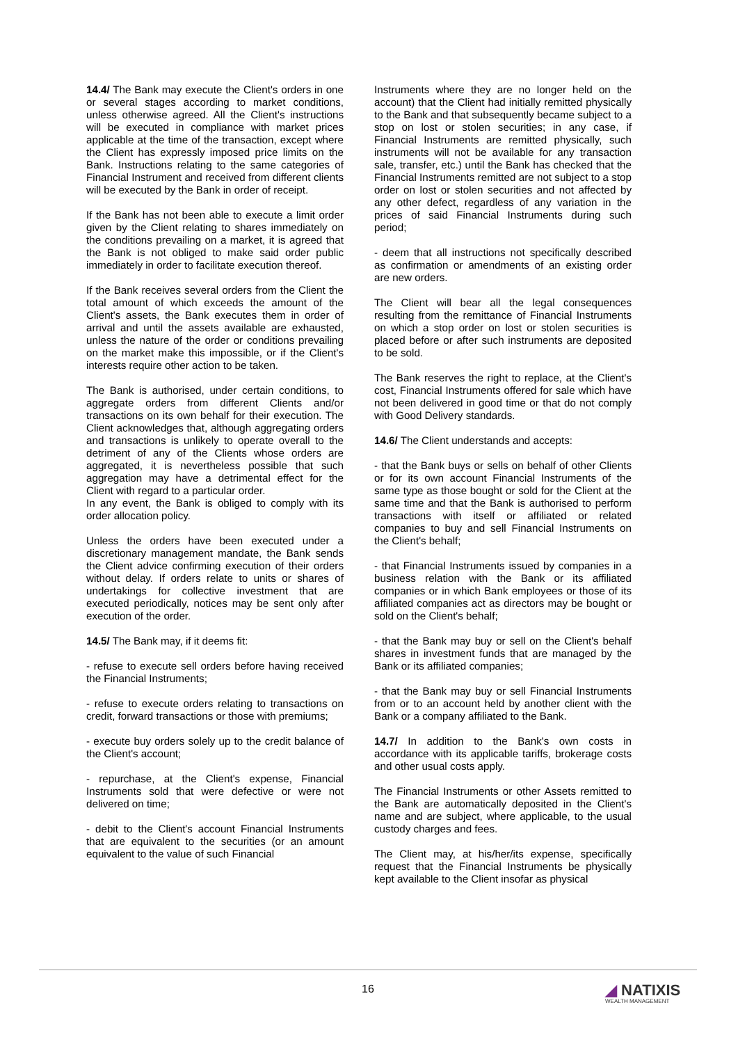14.4/ The Bank may execute the Client's orders in one or several stages according to market conditions, unless otherwise agreed. All the Client's instructions will be executed in compliance with market prices applicable at the time of the transaction, except where the Client has expressly imposed price limits on the Bank. Instructions relating to the same categories of Financial Instrument and received from different clients will be executed by the Bank in order of receipt.
If the Bank has not been able to execute a limit order given by the Client relating to shares immediately on the conditions prevailing on a market, it is agreed that the Bank is not obliged to make said order public immediately in order to facilitate execution thereof.
If the Bank receives several orders from the Client the total amount of which exceeds the amount of the Client's assets, the Bank executes them in order of arrival and until the assets available are exhausted, unless the nature of the order or conditions prevailing on the market make this impossible, or if the Client's interests require other action to be taken.
The Bank is authorised, under certain conditions, to aggregate orders from different Clients and/or transactions on its own behalf for their execution. The Client acknowledges that, although aggregating orders and transactions is unlikely to operate overall to the detriment of any of the Clients whose orders are aggregated, it is nevertheless possible that such aggregation may have a detrimental effect for the Client with regard to a particular order.
In any event, the Bank is obliged to comply with its order allocation policy.
Unless the orders have been executed under a discretionary management mandate, the Bank sends the Client advice confirming execution of their orders without delay. If orders relate to units or shares of undertakings for collective investment that are executed periodically, notices may be sent only after execution of the order.
14.5/ The Bank may, if it deems fit:
- refuse to execute sell orders before having received the Financial Instruments;
- refuse to execute orders relating to transactions on credit, forward transactions or those with premiums;
- execute buy orders solely up to the credit balance of the Client's account;
- repurchase, at the Client's expense, Financial Instruments sold that were defective or were not delivered on time;
- debit to the Client's account Financial Instruments that are equivalent to the securities (or an amount equivalent to the value of such Financial
Instruments where they are no longer held on the account) that the Client had initially remitted physically to the Bank and that subsequently became subject to a stop on lost or stolen securities; in any case, if Financial Instruments are remitted physically, such instruments will not be available for any transaction sale, transfer, etc.) until the Bank has checked that the Financial Instruments remitted are not subject to a stop order on lost or stolen securities and not affected by any other defect, regardless of any variation in the prices of said Financial Instruments during such period;
- deem that all instructions not specifically described as confirmation or amendments of an existing order are new orders.
The Client will bear all the legal consequences resulting from the remittance of Financial Instruments on which a stop order on lost or stolen securities is placed before or after such instruments are deposited to be sold.
The Bank reserves the right to replace, at the Client's cost, Financial Instruments offered for sale which have not been delivered in good time or that do not comply with Good Delivery standards.
14.6/ The Client understands and accepts:
- that the Bank buys or sells on behalf of other Clients or for its own account Financial Instruments of the same type as those bought or sold for the Client at the same time and that the Bank is authorised to perform transactions with itself or affiliated or related companies to buy and sell Financial Instruments on the Client's behalf;
- that Financial Instruments issued by companies in a business relation with the Bank or its affiliated companies or in which Bank employees or those of its affiliated companies act as directors may be bought or sold on the Client's behalf;
- that the Bank may buy or sell on the Client's behalf shares in investment funds that are managed by the Bank or its affiliated companies;
- that the Bank may buy or sell Financial Instruments from or to an account held by another client with the Bank or a company affiliated to the Bank.
14.7/ In addition to the Bank's own costs in accordance with its applicable tariffs, brokerage costs and other usual costs apply.
The Financial Instruments or other Assets remitted to the Bank are automatically deposited in the Client's name and are subject, where applicable, to the usual custody charges and fees.
The Client may, at his/her/its expense, specifically request that the Financial Instruments be physically kept available to the Client insofar as physical
16 ◢ NATIXIS
WEALTH MANAGEMENT